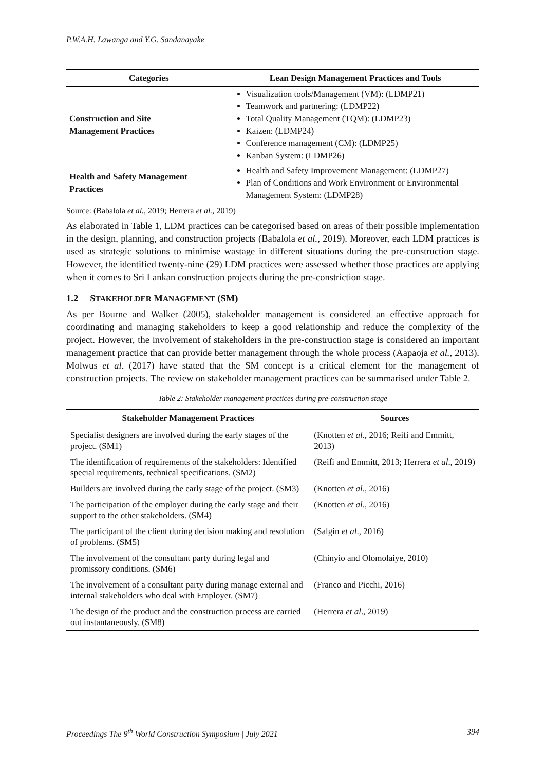P.W.A.H. Lawanga and Y.G. Sandanayake
| Categories | Lean Design Management Practices and Tools |
| --- | --- |
| Construction and Site Management Practices | Visualization tools/Management (VM): (LDMP21) Teamwork and partnering: (LDMP22) Total Quality Management (TQM): (LDMP23) Kaizen: (LDMP24) Conference management (CM): (LDMP25) Kanban System: (LDMP26) |
| Health and Safety Management Practices | Health and Safety Improvement Management: (LDMP27) Plan of Conditions and Work Environment or Environmental Management System: (LDMP28) |
Source: (Babalola et al., 2019; Herrera et al., 2019)
As elaborated in Table 1, LDM practices can be categorised based on areas of their possible implementation in the design, planning, and construction projects (Babalola et al., 2019). Moreover, each LDM practices is used as strategic solutions to minimise wastage in different situations during the pre-construction stage. However, the identified twenty-nine (29) LDM practices were assessed whether those practices are applying when it comes to Sri Lankan construction projects during the pre-constriction stage.
1.2 STAKEHOLDER MANAGEMENT (SM)
As per Bourne and Walker (2005), stakeholder management is considered an effective approach for coordinating and managing stakeholders to keep a good relationship and reduce the complexity of the project. However, the involvement of stakeholders in the pre-construction stage is considered an important management practice that can provide better management through the whole process (Aapaoja et al., 2013). Molwus et al. (2017) have stated that the SM concept is a critical element for the management of construction projects. The review on stakeholder management practices can be summarised under Table 2.
Table 2: Stakeholder management practices during pre-construction stage
| Stakeholder Management Practices | Sources |
| --- | --- |
| Specialist designers are involved during the early stages of the project. (SM1) | (Knotten et al ., 2016; Reifi and Emmitt, 2013) |
| The identification of requirements of the stakeholders: Identified special requirements, technical specifications. (SM2) | (Reifi and Emmitt, 2013; Herrera et al ., 2019) |
| Builders are involved during the early stage of the project. (SM3) | (Knotten et al ., 2016) |
| The participation of the employer during the early stage and their support to the other stakeholders. (SM4) | (Knotten et al ., 2016) |
| The participant of the client during decision making and resolution of problems. (SM5) | (Salgin et al ., 2016) |
| The involvement of the consultant party during legal and promissory conditions. (SM6) | (Chinyio and Olomolaiye, 2010) |
| The involvement of a consultant party during manage external and internal stakeholders who deal with Employer. (SM7) | (Franco and Picchi, 2016) |
| The design of the product and the construction process are carried out instantaneously. (SM8) | (Herrera et al ., 2019) |
Proceedings The 9<sup>th</sup> World Construction Symposium | July 2021 394